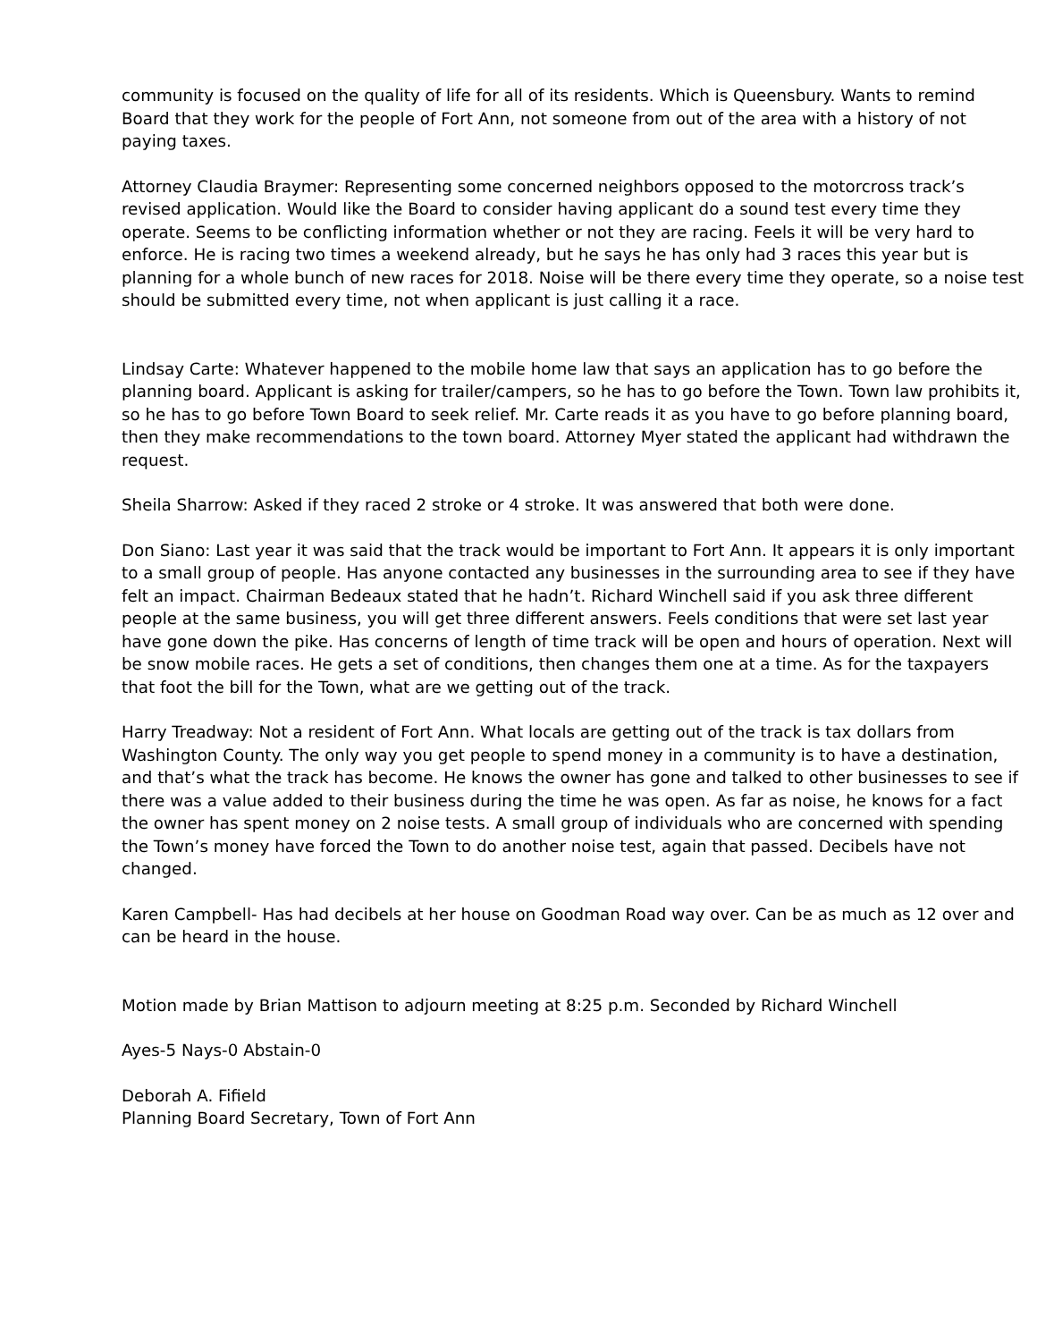community is focused on the quality of life for all of its residents. Which is Queensbury. Wants to remind Board that they work for the people of Fort Ann, not someone from out of the area with a history of not paying taxes.
Attorney Claudia Braymer: Representing some concerned neighbors opposed to the motorcross track’s revised application. Would like the Board to consider having applicant do a sound test every time they operate. Seems to be conflicting information whether or not they are racing. Feels it will be very hard to enforce. He is racing two times a weekend already, but he says he has only had 3 races this year but is planning for a whole bunch of new races for 2018. Noise will be there every time they operate, so a noise test should be submitted every time, not when applicant is just calling it a race.
Lindsay Carte: Whatever happened to the mobile home law that says an application has to go before the planning board. Applicant is asking for trailer/campers, so he has to go before the Town. Town law prohibits it, so he has to go before Town Board to seek relief. Mr. Carte reads it as you have to go before planning board, then they make recommendations to the town board. Attorney Myer stated the applicant had withdrawn the request.
Sheila Sharrow: Asked if they raced 2 stroke or 4 stroke. It was answered that both were done.
Don Siano: Last year it was said that the track would be important to Fort Ann. It appears it is only important to a small group of people. Has anyone contacted any businesses in the surrounding area to see if they have felt an impact. Chairman Bedeaux stated that he hadn’t. Richard Winchell said if you ask three different people at the same business, you will get three different answers. Feels conditions that were set last year have gone down the pike. Has concerns of length of time track will be open and hours of operation. Next will be snow mobile races. He gets a set of conditions, then changes them one at a time. As for the taxpayers that foot the bill for the Town, what are we getting out of the track.
Harry Treadway: Not a resident of Fort Ann. What locals are getting out of the track is tax dollars from Washington County. The only way you get people to spend money in a community is to have a destination, and that’s what the track has become. He knows the owner has gone and talked to other businesses to see if there was a value added to their business during the time he was open. As far as noise, he knows for a fact the owner has spent money on 2 noise tests. A small group of individuals who are concerned with spending the Town’s money have forced the Town to do another noise test, again that passed. Decibels have not changed.
Karen Campbell- Has had decibels at her house on Goodman Road way over. Can be as much as 12 over and can be heard in the house.
Motion made by Brian Mattison to adjourn meeting at 8:25 p.m. Seconded by Richard Winchell
Ayes-5 Nays-0 Abstain-0
Deborah A. Fifield
Planning Board Secretary, Town of Fort Ann